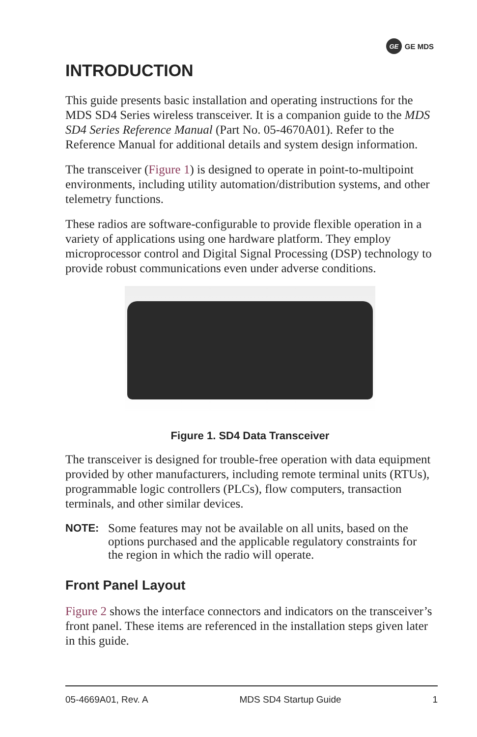GE GE MDS
INTRODUCTION
This guide presents basic installation and operating instructions for the MDS SD4 Series wireless transceiver. It is a companion guide to the MDS SD4 Series Reference Manual (Part No. 05-4670A01). Refer to the Reference Manual for additional details and system design information.
The transceiver (Figure 1) is designed to operate in point-to-multipoint environments, including utility automation/distribution systems, and other telemetry functions.
These radios are software-configurable to provide flexible operation in a variety of applications using one hardware platform. They employ microprocessor control and Digital Signal Processing (DSP) technology to provide robust communications even under adverse conditions.
Figure 1. SD4 Data Transceiver
The transceiver is designed for trouble-free operation with data equipment provided by other manufacturers, including remote terminal units (RTUs), programmable logic controllers (PLCs), flow computers, transaction terminals, and other similar devices.
NOTE: Some features may not be available on all units, based on the options purchased and the applicable regulatory constraints for the region in which the radio will operate.
Front Panel Layout
Figure 2 shows the interface connectors and indicators on the transceiver’s front panel. These items are referenced in the installation steps given later in this guide.
05-4669A01, Rev. A MDS SD4 Startup Guide 1